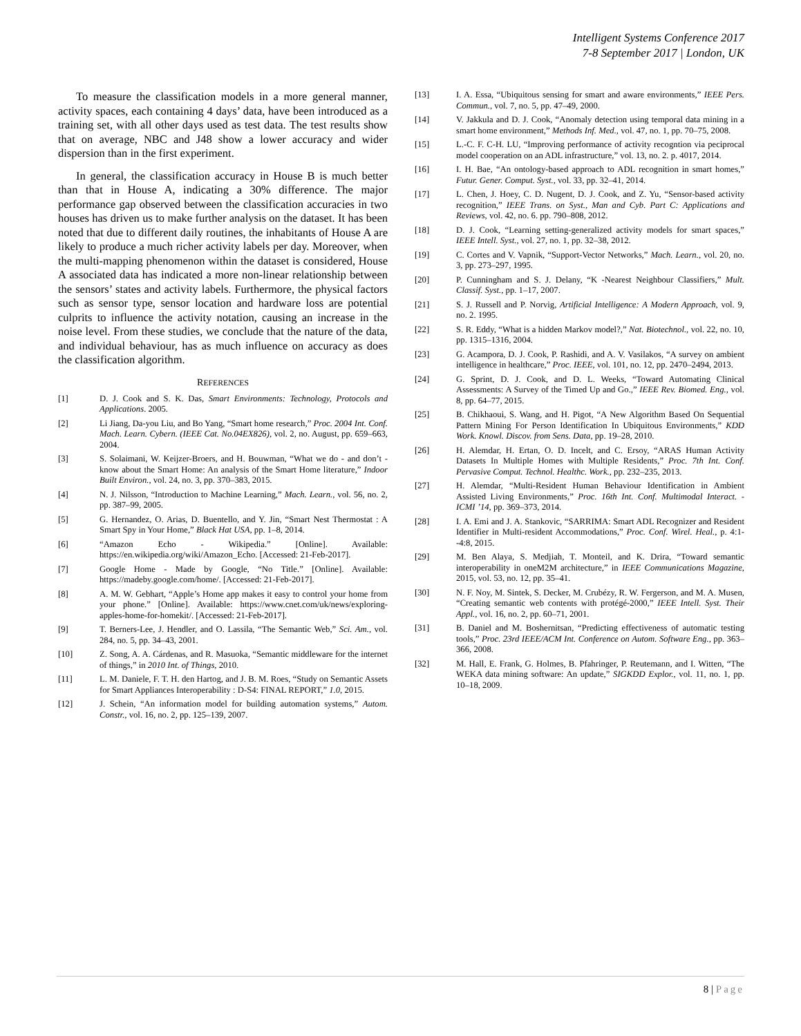Intelligent Systems Conference 2017
7-8 September 2017 | London, UK
To measure the classification models in a more general manner, activity spaces, each containing 4 days’ data, have been introduced as a training set, with all other days used as test data. The test results show that on average, NBC and J48 show a lower accuracy and wider dispersion than in the first experiment.
In general, the classification accuracy in House B is much better than that in House A, indicating a 30% difference. The major performance gap observed between the classification accuracies in two houses has driven us to make further analysis on the dataset. It has been noted that due to different daily routines, the inhabitants of House A are likely to produce a much richer activity labels per day. Moreover, when the multi-mapping phenomenon within the dataset is considered, House A associated data has indicated a more non-linear relationship between the sensors’ states and activity labels. Furthermore, the physical factors such as sensor type, sensor location and hardware loss are potential culprits to influence the activity notation, causing an increase in the noise level. From these studies, we conclude that the nature of the data, and individual behaviour, has as much influence on accuracy as does the classification algorithm.
REFERENCES
[1] D. J. Cook and S. K. Das, Smart Environments: Technology, Protocols and Applications. 2005.
[2] Li Jiang, Da-you Liu, and Bo Yang, “Smart home research,” Proc. 2004 Int. Conf. Mach. Learn. Cybern. (IEEE Cat. No.04EX826), vol. 2, no. August, pp. 659–663, 2004.
[3] S. Solaimani, W. Keijzer-Broers, and H. Bouwman, “What we do - and don’t - know about the Smart Home: An analysis of the Smart Home literature,” Indoor Built Environ., vol. 24, no. 3, pp. 370–383, 2015.
[4] N. J. Nilsson, “Introduction to Machine Learning,” Mach. Learn., vol. 56, no. 2, pp. 387–99, 2005.
[5] G. Hernandez, O. Arias, D. Buentello, and Y. Jin, “Smart Nest Thermostat : A Smart Spy in Your Home,” Black Hat USA, pp. 1–8, 2014.
[6] “Amazon Echo - Wikipedia.” [Online]. Available: https://en.wikipedia.org/wiki/Amazon_Echo. [Accessed: 21-Feb-2017].
[7] Google Home - Made by Google, “No Title.” [Online]. Available: https://madeby.google.com/home/. [Accessed: 21-Feb-2017].
[8] A. M. W. Gebhart, “Apple’s Home app makes it easy to control your home from your phone.” [Online]. Available: https://www.cnet.com/uk/news/exploring-apples-home-for-homekit/. [Accessed: 21-Feb-2017].
[9] T. Berners-Lee, J. Hendler, and O. Lassila, “The Semantic Web,” Sci. Am., vol. 284, no. 5, pp. 34–43, 2001.
[10] Z. Song, A. A. Cárdenas, and R. Masuoka, “Semantic middleware for the internet of things,” in 2010 Int. of Things, 2010.
[11] L. M. Daniele, F. T. H. den Hartog, and J. B. M. Roes, “Study on Semantic Assets for Smart Appliances Interoperability : D-S4: FINAL REPORT,” 1.0, 2015.
[12] J. Schein, “An information model for building automation systems,” Autom. Constr., vol. 16, no. 2, pp. 125–139, 2007.
[13] I. A. Essa, “Ubiquitous sensing for smart and aware environments,” IEEE Pers. Commun., vol. 7, no. 5, pp. 47–49, 2000.
[14] V. Jakkula and D. J. Cook, “Anomaly detection using temporal data mining in a smart home environment,” Methods Inf. Med., vol. 47, no. 1, pp. 70–75, 2008.
[15] L.-C. F. C-H. LU, “Improving performance of activity recogntion via peciprocal model cooperation on an ADL infrastructure,” vol. 13, no. 2. p. 4017, 2014.
[16] I. H. Bae, “An ontology-based approach to ADL recognition in smart homes,” Futur. Gener. Comput. Syst., vol. 33, pp. 32–41, 2014.
[17] L. Chen, J. Hoey, C. D. Nugent, D. J. Cook, and Z. Yu, “Sensor-based activity recognition,” IEEE Trans. on Syst., Man and Cyb. Part C: Applications and Reviews, vol. 42, no. 6. pp. 790–808, 2012.
[18] D. J. Cook, “Learning setting-generalized activity models for smart spaces,” IEEE Intell. Syst., vol. 27, no. 1, pp. 32–38, 2012.
[19] C. Cortes and V. Vapnik, “Support-Vector Networks,” Mach. Learn., vol. 20, no. 3, pp. 273–297, 1995.
[20] P. Cunningham and S. J. Delany, “K -Nearest Neighbour Classifiers,” Mult. Classif. Syst., pp. 1–17, 2007.
[21] S. J. Russell and P. Norvig, Artificial Intelligence: A Modern Approach, vol. 9, no. 2. 1995.
[22] S. R. Eddy, “What is a hidden Markov model?,” Nat. Biotechnol., vol. 22, no. 10, pp. 1315–1316, 2004.
[23] G. Acampora, D. J. Cook, P. Rashidi, and A. V. Vasilakos, “A survey on ambient intelligence in healthcare,” Proc. IEEE, vol. 101, no. 12, pp. 2470–2494, 2013.
[24] G. Sprint, D. J. Cook, and D. L. Weeks, “Toward Automating Clinical Assessments: A Survey of the Timed Up and Go.,” IEEE Rev. Biomed. Eng., vol. 8, pp. 64–77, 2015.
[25] B. Chikhaoui, S. Wang, and H. Pigot, “A New Algorithm Based On Sequential Pattern Mining For Person Identification In Ubiquitous Environments,” KDD Work. Knowl. Discov. from Sens. Data, pp. 19–28, 2010.
[26] H. Alemdar, H. Ertan, O. D. Incelt, and C. Ersoy, “ARAS Human Activity Datasets In Multiple Homes with Multiple Residents,” Proc. 7th Int. Conf. Pervasive Comput. Technol. Healthc. Work., pp. 232–235, 2013.
[27] H. Alemdar, “Multi-Resident Human Behaviour Identification in Ambient Assisted Living Environments,” Proc. 16th Int. Conf. Multimodal Interact. - ICMI ’14, pp. 369–373, 2014.
[28] I. A. Emi and J. A. Stankovic, “SARRIMA: Smart ADL Recognizer and Resident Identifier in Multi-resident Accommodations,” Proc. Conf. Wirel. Heal., p. 4:1--4:8, 2015.
[29] M. Ben Alaya, S. Medjiah, T. Monteil, and K. Drira, “Toward semantic interoperability in oneM2M architecture,” in IEEE Communications Magazine, 2015, vol. 53, no. 12, pp. 35–41.
[30] N. F. Noy, M. Sintek, S. Decker, M. Crubézy, R. W. Fergerson, and M. A. Musen, “Creating semantic web contents with protégé-2000,” IEEE Intell. Syst. Their Appl., vol. 16, no. 2, pp. 60–71, 2001.
[31] B. Daniel and M. Boshernitsan, “Predicting effectiveness of automatic testing tools,” Proc. 23rd IEEE/ACM Int. Conference on Autom. Software Eng., pp. 363–366, 2008.
[32] M. Hall, E. Frank, G. Holmes, B. Pfahringer, P. Reutemann, and I. Witten, “The WEKA data mining software: An update,” SIGKDD Explor., vol. 11, no. 1, pp. 10–18, 2009.
8 | Page